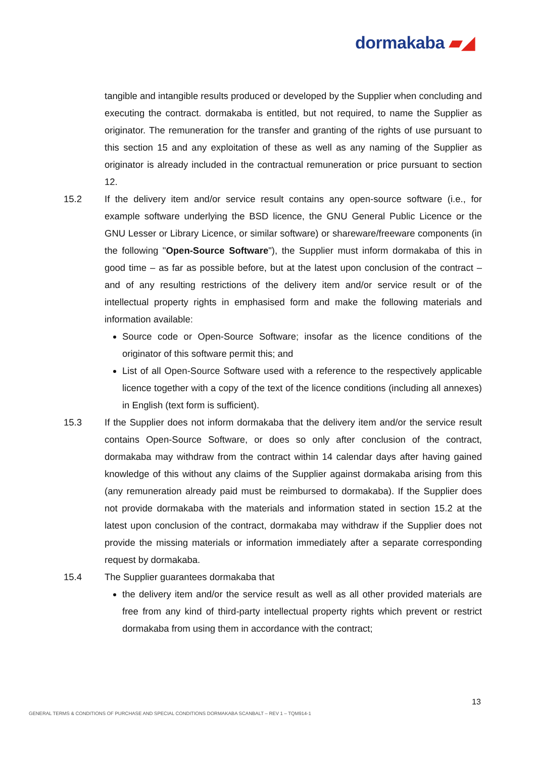dormakaba ▰◢
tangible and intangible results produced or developed by the Supplier when concluding and executing the contract. dormakaba is entitled, but not required, to name the Supplier as originator. The remuneration for the transfer and granting of the rights of use pursuant to this section 15 and any exploitation of these as well as any naming of the Supplier as originator is already included in the contractual remuneration or price pursuant to section 12.
15.2 If the delivery item and/or service result contains any open-source software (i.e., for example software underlying the BSD licence, the GNU General Public Licence or the GNU Lesser or Library Licence, or similar software) or shareware/freeware components (in the following "Open-Source Software"), the Supplier must inform dormakaba of this in good time – as far as possible before, but at the latest upon conclusion of the contract – and of any resulting restrictions of the delivery item and/or service result or of the intellectual property rights in emphasised form and make the following materials and information available:
Source code or Open-Source Software; insofar as the licence conditions of the originator of this software permit this; and
List of all Open-Source Software used with a reference to the respectively applicable licence together with a copy of the text of the licence conditions (including all annexes) in English (text form is sufficient).
15.3 If the Supplier does not inform dormakaba that the delivery item and/or the service result contains Open-Source Software, or does so only after conclusion of the contract, dormakaba may withdraw from the contract within 14 calendar days after having gained knowledge of this without any claims of the Supplier against dormakaba arising from this (any remuneration already paid must be reimbursed to dormakaba). If the Supplier does not provide dormakaba with the materials and information stated in section 15.2 at the latest upon conclusion of the contract, dormakaba may withdraw if the Supplier does not provide the missing materials or information immediately after a separate corresponding request by dormakaba.
15.4 The Supplier guarantees dormakaba that
the delivery item and/or the service result as well as all other provided materials are free from any kind of third-party intellectual property rights which prevent or restrict dormakaba from using them in accordance with the contract;
13
GENERAL TERMS & CONDITIONS OF PURCHASE AND SPECIAL CONDITIONS DORMAKABA SCANBALT – REV 1 – TQM914-1